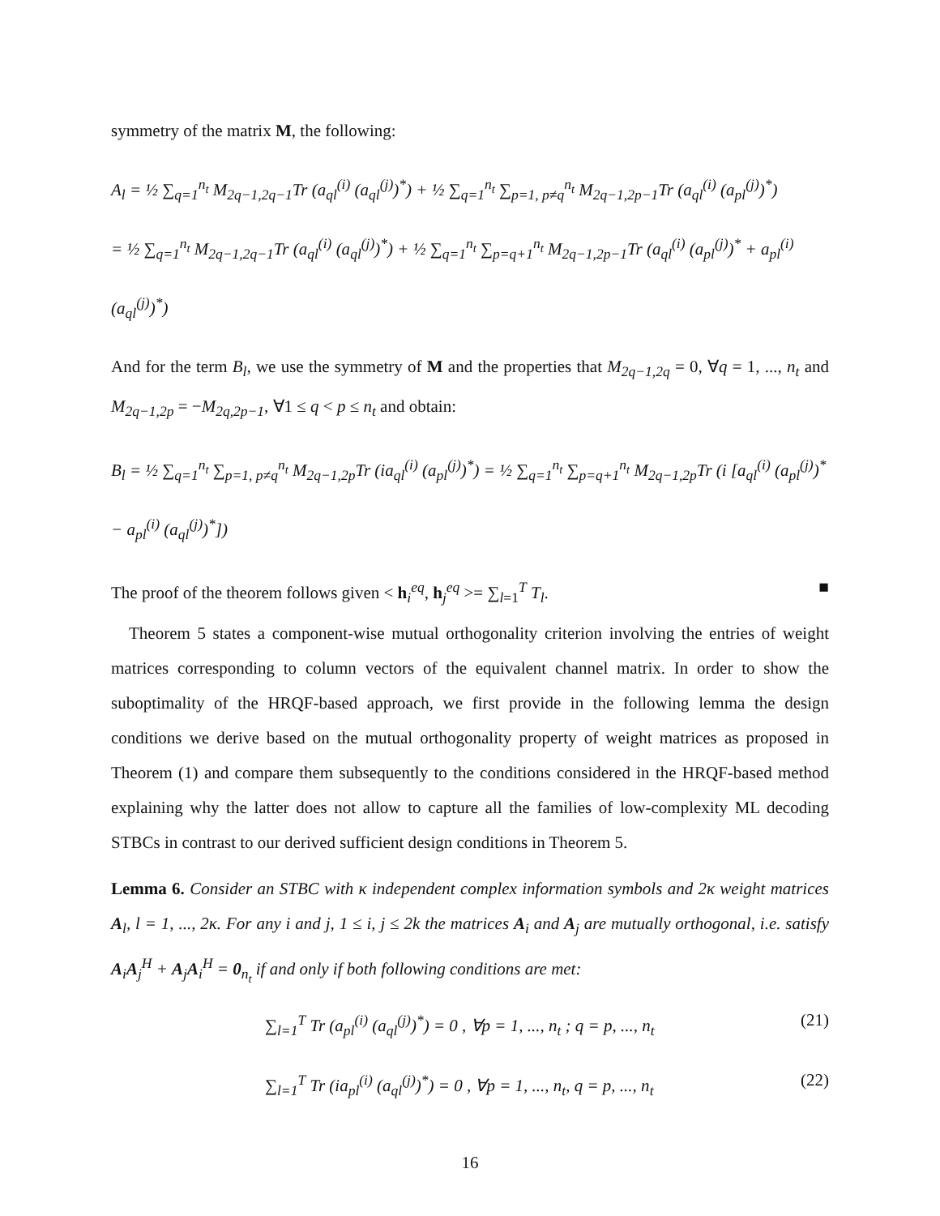symmetry of the matrix M, the following:
A<sub>l</sub> = ½ ∑<sub>q=1</sub><sup>n<sub>t</sub></sup> M<sub>2q−1,2q−1</sub>Tr (a<sub>ql</sub><sup>(i)</sup> (a<sub>ql</sub><sup>(j)</sup>)<sup>*</sup>) + ½ ∑<sub>q=1</sub><sup>n<sub>t</sub></sup> ∑<sub>p=1, p≠q</sub><sup>n<sub>t</sub></sup> M<sub>2q−1,2p−1</sub>Tr (a<sub>ql</sub><sup>(i)</sup> (a<sub>pl</sub><sup>(j)</sup>)<sup>*</sup>)
= ½ ∑<sub>q=1</sub><sup>n<sub>t</sub></sup> M<sub>2q−1,2q−1</sub>Tr (a<sub>ql</sub><sup>(i)</sup> (a<sub>ql</sub><sup>(j)</sup>)<sup>*</sup>) + ½ ∑<sub>q=1</sub><sup>n<sub>t</sub></sup> ∑<sub>p=q+1</sub><sup>n<sub>t</sub></sup> M<sub>2q−1,2p−1</sub>Tr (a<sub>ql</sub><sup>(i)</sup> (a<sub>pl</sub><sup>(j)</sup>)<sup>*</sup> + a<sub>pl</sub><sup>(i)</sup> (a<sub>ql</sub><sup>(j)</sup>)<sup>*</sup>)
And for the term B<sub>l</sub>, we use the symmetry of M and the properties that M<sub>2q−1,2q</sub> = 0, ∀q = 1, ..., n<sub>t</sub> and M<sub>2q−1,2p</sub> = −M<sub>2q,2p−1</sub>, ∀1 ≤ q < p ≤ n<sub>t</sub> and obtain:
B<sub>l</sub> = ½ ∑<sub>q=1</sub><sup>n<sub>t</sub></sup> ∑<sub>p=1, p≠q</sub><sup>n<sub>t</sub></sup> M<sub>2q−1,2p</sub>Tr (ia<sub>ql</sub><sup>(i)</sup> (a<sub>pl</sub><sup>(j)</sup>)<sup>*</sup>) = ½ ∑<sub>q=1</sub><sup>n<sub>t</sub></sup> ∑<sub>p=q+1</sub><sup>n<sub>t</sub></sup> M<sub>2q−1,2p</sub>Tr (i [a<sub>ql</sub><sup>(i)</sup> (a<sub>pl</sub><sup>(j)</sup>)<sup>*</sup> − a<sub>pl</sub><sup>(i)</sup> (a<sub>ql</sub><sup>(j)</sup>)<sup>*</sup>])
The proof of the theorem follows given < h<sub>i</sub><sup>eq</sup>, h<sub>j</sub><sup>eq</sup> >= ∑<sub>l=1</sub><sup>T</sup> T<sub>l</sub>. ■
Theorem 5 states a component-wise mutual orthogonality criterion involving the entries of weight matrices corresponding to column vectors of the equivalent channel matrix. In order to show the suboptimality of the HRQF-based approach, we first provide in the following lemma the design conditions we derive based on the mutual orthogonality property of weight matrices as proposed in Theorem (1) and compare them subsequently to the conditions considered in the HRQF-based method explaining why the latter does not allow to capture all the families of low-complexity ML decoding STBCs in contrast to our derived sufficient design conditions in Theorem 5.
Lemma 6. Consider an STBC with κ independent complex information symbols and 2κ weight matrices A<sub>l</sub>, l = 1, ..., 2κ. For any i and j, 1 ≤ i, j ≤ 2k the matrices A<sub>i</sub> and A<sub>j</sub> are mutually orthogonal, i.e. satisfy A<sub>i</sub>A<sub>j</sub><sup>H</sup> + A<sub>j</sub>A<sub>i</sub><sup>H</sup> = 0<sub>n<sub>t</sub></sub> if and only if both following conditions are met:
∑<sub>l=1</sub><sup>T</sup> Tr (a<sub>pl</sub><sup>(i)</sup> (a<sub>ql</sub><sup>(j)</sup>)<sup>*</sup>) = 0 , ∀p = 1, ..., n<sub>t</sub> ; q = p, ..., n<sub>t</sub> (21)
∑<sub>l=1</sub><sup>T</sup> Tr (ia<sub>pl</sub><sup>(i)</sup> (a<sub>ql</sub><sup>(j)</sup>)<sup>*</sup>) = 0 , ∀p = 1, ..., n<sub>t</sub>, q = p, ..., n<sub>t</sub> (22)
16